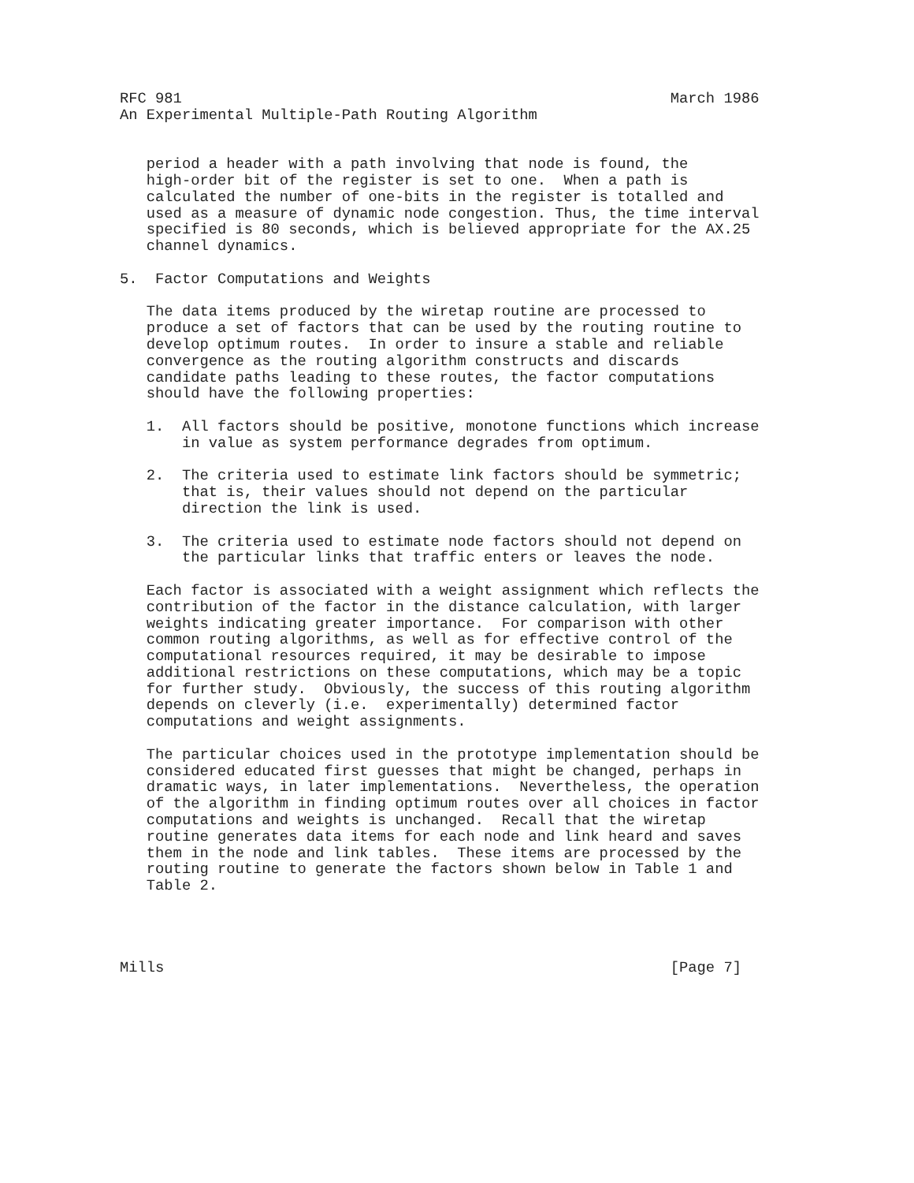RFC 981                                                       March 1986
An Experimental Multiple-Path Routing Algorithm


   period a header with a path involving that node is found, the
   high-order bit of the register is set to one.  When a path is
   calculated the number of one-bits in the register is totalled and
   used as a measure of dynamic node congestion. Thus, the time interval
   specified is 80 seconds, which is believed appropriate for the AX.25
   channel dynamics.

5.  Factor Computations and Weights

   The data items produced by the wiretap routine are processed to
   produce a set of factors that can be used by the routing routine to
   develop optimum routes.  In order to insure a stable and reliable
   convergence as the routing algorithm constructs and discards
   candidate paths leading to these routes, the factor computations
   should have the following properties:

   1.  All factors should be positive, monotone functions which increase
       in value as system performance degrades from optimum.

   2.  The criteria used to estimate link factors should be symmetric;
       that is, their values should not depend on the particular
       direction the link is used.

   3.  The criteria used to estimate node factors should not depend on
       the particular links that traffic enters or leaves the node.

   Each factor is associated with a weight assignment which reflects the
   contribution of the factor in the distance calculation, with larger
   weights indicating greater importance.  For comparison with other
   common routing algorithms, as well as for effective control of the
   computational resources required, it may be desirable to impose
   additional restrictions on these computations, which may be a topic
   for further study.  Obviously, the success of this routing algorithm
   depends on cleverly (i.e.  experimentally) determined factor
   computations and weight assignments.

   The particular choices used in the prototype implementation should be
   considered educated first guesses that might be changed, perhaps in
   dramatic ways, in later implementations.  Nevertheless, the operation
   of the algorithm in finding optimum routes over all choices in factor
   computations and weights is unchanged.  Recall that the wiretap
   routine generates data items for each node and link heard and saves
   them in the node and link tables.  These items are processed by the
   routing routine to generate the factors shown below in Table 1 and
   Table 2.




Mills                                                         [Page 7]